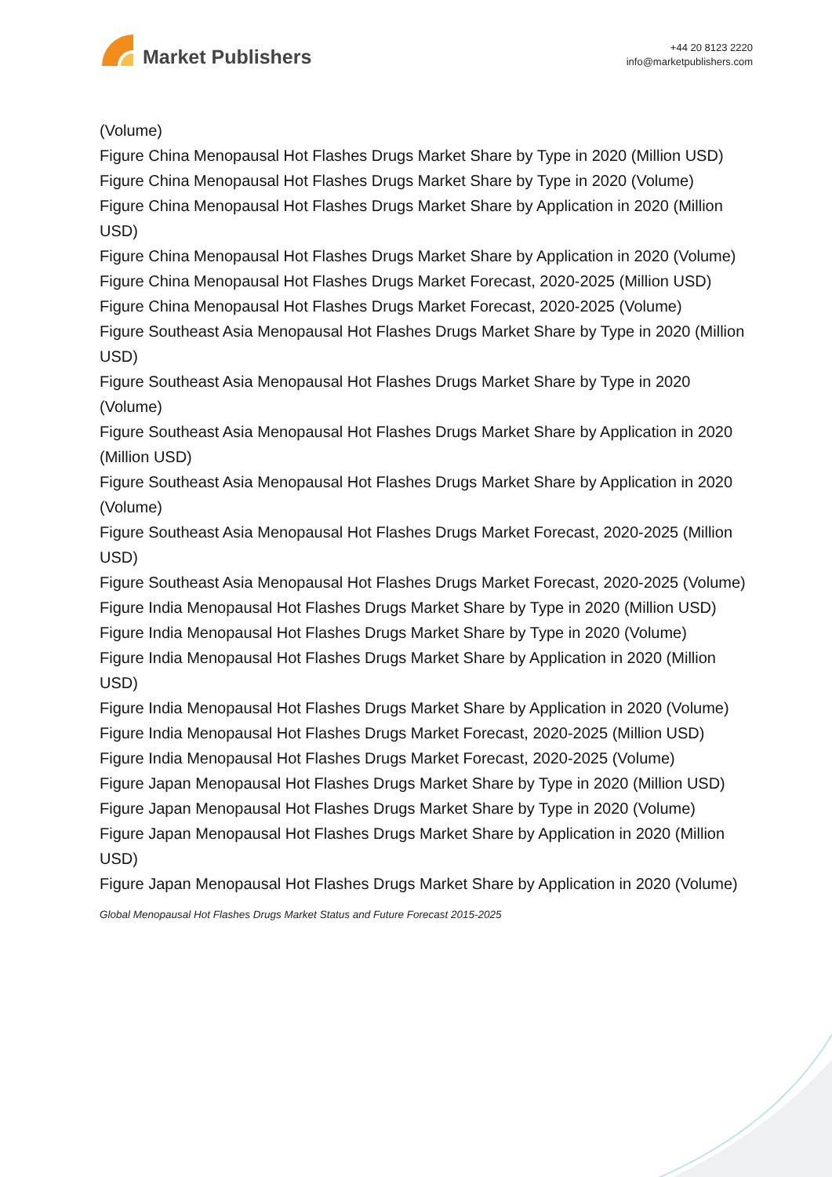Market Publishers
+44 20 8123 2220
info@marketpublishers.com
(Volume)
Figure China Menopausal Hot Flashes Drugs Market Share by Type in 2020 (Million USD)
Figure China Menopausal Hot Flashes Drugs Market Share by Type in 2020 (Volume)
Figure China Menopausal Hot Flashes Drugs Market Share by Application in 2020 (Million USD)
Figure China Menopausal Hot Flashes Drugs Market Share by Application in 2020 (Volume)
Figure China Menopausal Hot Flashes Drugs Market Forecast, 2020-2025 (Million USD)
Figure China Menopausal Hot Flashes Drugs Market Forecast, 2020-2025 (Volume)
Figure Southeast Asia Menopausal Hot Flashes Drugs Market Share by Type in 2020 (Million USD)
Figure Southeast Asia Menopausal Hot Flashes Drugs Market Share by Type in 2020 (Volume)
Figure Southeast Asia Menopausal Hot Flashes Drugs Market Share by Application in 2020 (Million USD)
Figure Southeast Asia Menopausal Hot Flashes Drugs Market Share by Application in 2020 (Volume)
Figure Southeast Asia Menopausal Hot Flashes Drugs Market Forecast, 2020-2025 (Million USD)
Figure Southeast Asia Menopausal Hot Flashes Drugs Market Forecast, 2020-2025 (Volume)
Figure India Menopausal Hot Flashes Drugs Market Share by Type in 2020 (Million USD)
Figure India Menopausal Hot Flashes Drugs Market Share by Type in 2020 (Volume)
Figure India Menopausal Hot Flashes Drugs Market Share by Application in 2020 (Million USD)
Figure India Menopausal Hot Flashes Drugs Market Share by Application in 2020 (Volume)
Figure India Menopausal Hot Flashes Drugs Market Forecast, 2020-2025 (Million USD)
Figure India Menopausal Hot Flashes Drugs Market Forecast, 2020-2025 (Volume)
Figure Japan Menopausal Hot Flashes Drugs Market Share by Type in 2020 (Million USD)
Figure Japan Menopausal Hot Flashes Drugs Market Share by Type in 2020 (Volume)
Figure Japan Menopausal Hot Flashes Drugs Market Share by Application in 2020 (Million USD)
Figure Japan Menopausal Hot Flashes Drugs Market Share by Application in 2020 (Volume)
Global Menopausal Hot Flashes Drugs Market Status and Future Forecast 2015-2025